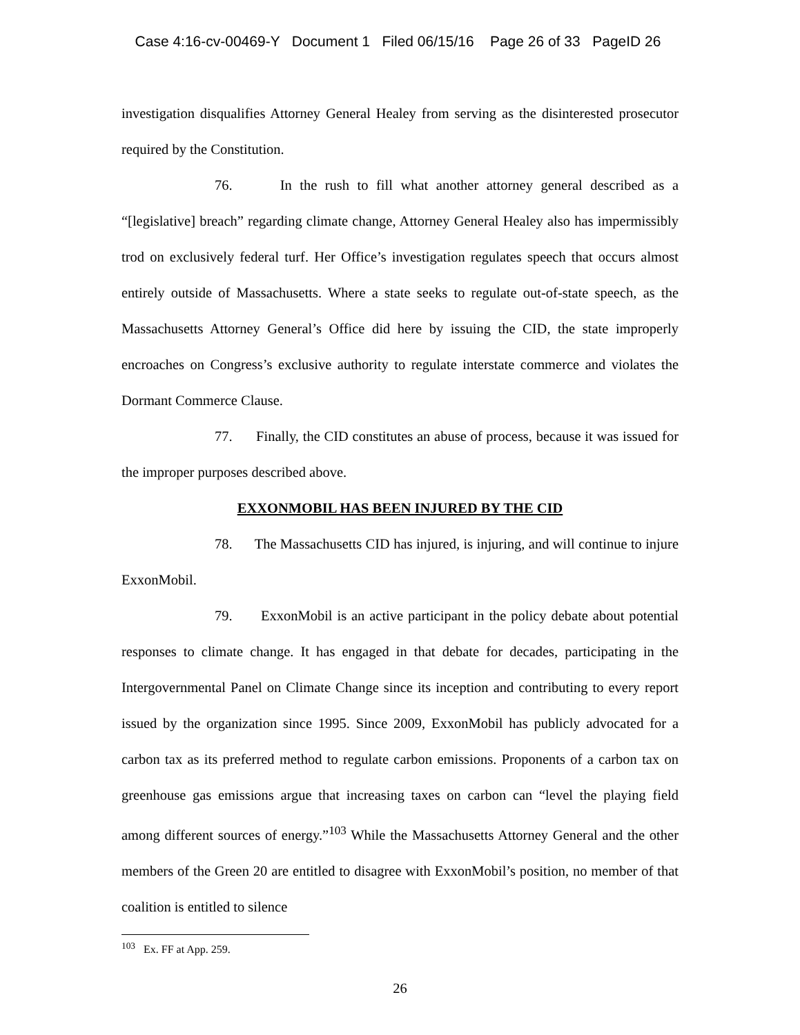Case 4:16-cv-00469-Y Document 1 Filed 06/15/16 Page 26 of 33 PageID 26
investigation disqualifies Attorney General Healey from serving as the disinterested prosecutor required by the Constitution.
76. In the rush to fill what another attorney general described as a “[legislative] breach” regarding climate change, Attorney General Healey also has impermissibly trod on exclusively federal turf. Her Office’s investigation regulates speech that occurs almost entirely outside of Massachusetts. Where a state seeks to regulate out-of-state speech, as the Massachusetts Attorney General’s Office did here by issuing the CID, the state improperly encroaches on Congress’s exclusive authority to regulate interstate commerce and violates the Dormant Commerce Clause.
77. Finally, the CID constitutes an abuse of process, because it was issued for the improper purposes described above.
EXXONMOBIL HAS BEEN INJURED BY THE CID
78. The Massachusetts CID has injured, is injuring, and will continue to injure ExxonMobil.
79. ExxonMobil is an active participant in the policy debate about potential responses to climate change. It has engaged in that debate for decades, participating in the Intergovernmental Panel on Climate Change since its inception and contributing to every report issued by the organization since 1995. Since 2009, ExxonMobil has publicly advocated for a carbon tax as its preferred method to regulate carbon emissions. Proponents of a carbon tax on greenhouse gas emissions argue that increasing taxes on carbon can “level the playing field among different sources of energy.”<sup>103</sup> While the Massachusetts Attorney General and the other members of the Green 20 are entitled to disagree with ExxonMobil’s position, no member of that coalition is entitled to silence
<sup>103</sup> Ex. FF at App. 259.
26